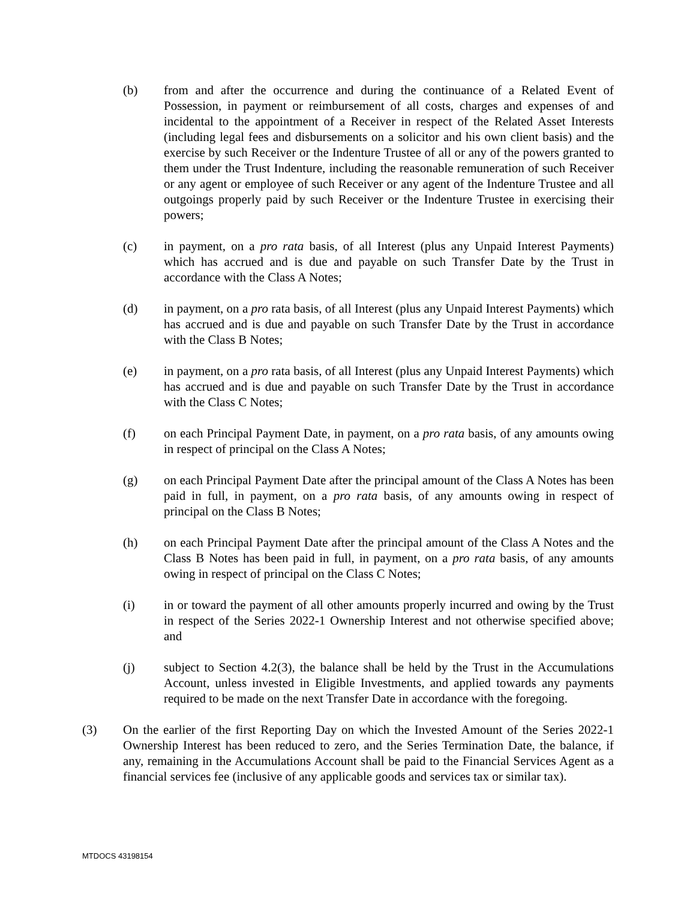(b) from and after the occurrence and during the continuance of a Related Event of Possession, in payment or reimbursement of all costs, charges and expenses of and incidental to the appointment of a Receiver in respect of the Related Asset Interests (including legal fees and disbursements on a solicitor and his own client basis) and the exercise by such Receiver or the Indenture Trustee of all or any of the powers granted to them under the Trust Indenture, including the reasonable remuneration of such Receiver or any agent or employee of such Receiver or any agent of the Indenture Trustee and all outgoings properly paid by such Receiver or the Indenture Trustee in exercising their powers;
(c) in payment, on a pro rata basis, of all Interest (plus any Unpaid Interest Payments) which has accrued and is due and payable on such Transfer Date by the Trust in accordance with the Class A Notes;
(d) in payment, on a pro rata basis, of all Interest (plus any Unpaid Interest Payments) which has accrued and is due and payable on such Transfer Date by the Trust in accordance with the Class B Notes;
(e) in payment, on a pro rata basis, of all Interest (plus any Unpaid Interest Payments) which has accrued and is due and payable on such Transfer Date by the Trust in accordance with the Class C Notes;
(f) on each Principal Payment Date, in payment, on a pro rata basis, of any amounts owing in respect of principal on the Class A Notes;
(g) on each Principal Payment Date after the principal amount of the Class A Notes has been paid in full, in payment, on a pro rata basis, of any amounts owing in respect of principal on the Class B Notes;
(h) on each Principal Payment Date after the principal amount of the Class A Notes and the Class B Notes has been paid in full, in payment, on a pro rata basis, of any amounts owing in respect of principal on the Class C Notes;
(i) in or toward the payment of all other amounts properly incurred and owing by the Trust in respect of the Series 2022-1 Ownership Interest and not otherwise specified above; and
(j) subject to Section 4.2(3), the balance shall be held by the Trust in the Accumulations Account, unless invested in Eligible Investments, and applied towards any payments required to be made on the next Transfer Date in accordance with the foregoing.
(3) On the earlier of the first Reporting Day on which the Invested Amount of the Series 2022-1 Ownership Interest has been reduced to zero, and the Series Termination Date, the balance, if any, remaining in the Accumulations Account shall be paid to the Financial Services Agent as a financial services fee (inclusive of any applicable goods and services tax or similar tax).
MTDOCS 43198154